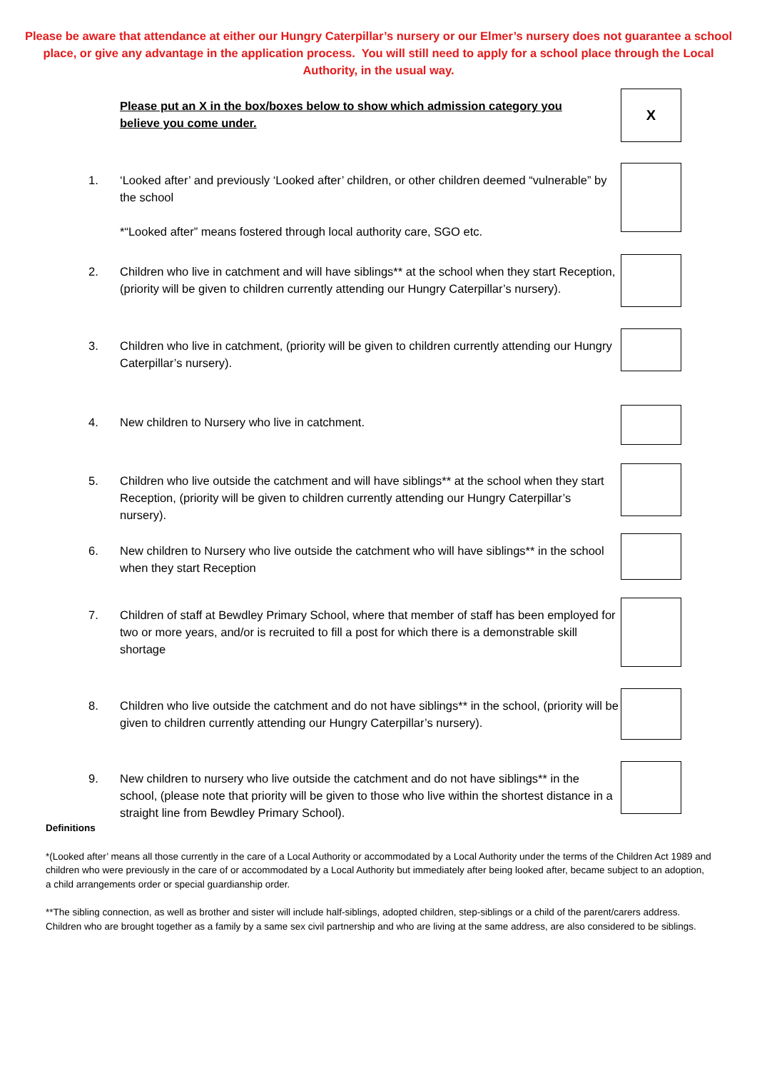Please be aware that attendance at either our Hungry Caterpillar’s nursery or our Elmer’s nursery does not guarantee a school place, or give any advantage in the application process. You will still need to apply for a school place through the Local Authority, in the usual way.
Please put an X in the box/boxes below to show which admission category you believe you come under.
X
1. ‘Looked after’ and previously ‘Looked after’ children, or other children deemed “vulnerable” by the school
*“Looked after” means fostered through local authority care, SGO etc.
2. Children who live in catchment and will have siblings** at the school when they start Reception, (priority will be given to children currently attending our Hungry Caterpillar’s nursery).
3. Children who live in catchment, (priority will be given to children currently attending our Hungry Caterpillar’s nursery).
4. New children to Nursery who live in catchment.
5. Children who live outside the catchment and will have siblings** at the school when they start Reception, (priority will be given to children currently attending our Hungry Caterpillar’s nursery).
6. New children to Nursery who live outside the catchment who will have siblings** in the school when they start Reception
7. Children of staff at Bewdley Primary School, where that member of staff has been employed for two or more years, and/or is recruited to fill a post for which there is a demonstrable skill shortage
8. Children who live outside the catchment and do not have siblings** in the school, (priority will be given to children currently attending our Hungry Caterpillar’s nursery).
9. New children to nursery who live outside the catchment and do not have siblings** in the school, (please note that priority will be given to those who live within the shortest distance in a straight line from Bewdley Primary School).
Definitions
*(Looked after’ means all those currently in the care of a Local Authority or accommodated by a Local Authority under the terms of the Children Act 1989 and children who were previously in the care of or accommodated by a Local Authority but immediately after being looked after, became subject to an adoption, a child arrangements order or special guardianship order.
**The sibling connection, as well as brother and sister will include half-siblings, adopted children, step-siblings or a child of the parent/carers address. Children who are brought together as a family by a same sex civil partnership and who are living at the same address, are also considered to be siblings.